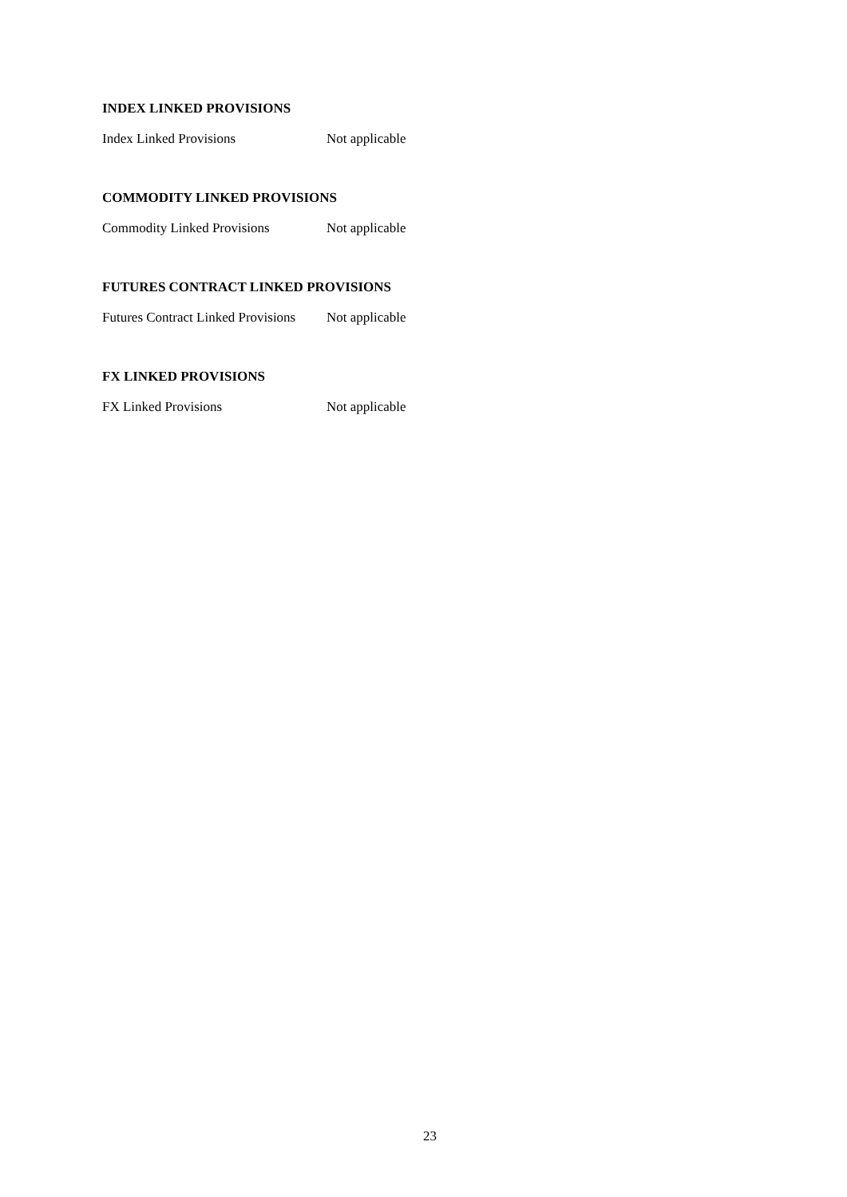INDEX LINKED PROVISIONS
Index Linked Provisions Not applicable
COMMODITY LINKED PROVISIONS
Commodity Linked Provisions Not applicable
FUTURES CONTRACT LINKED PROVISIONS
Futures Contract Linked Provisions Not applicable
FX LINKED PROVISIONS
FX Linked Provisions Not applicable
23